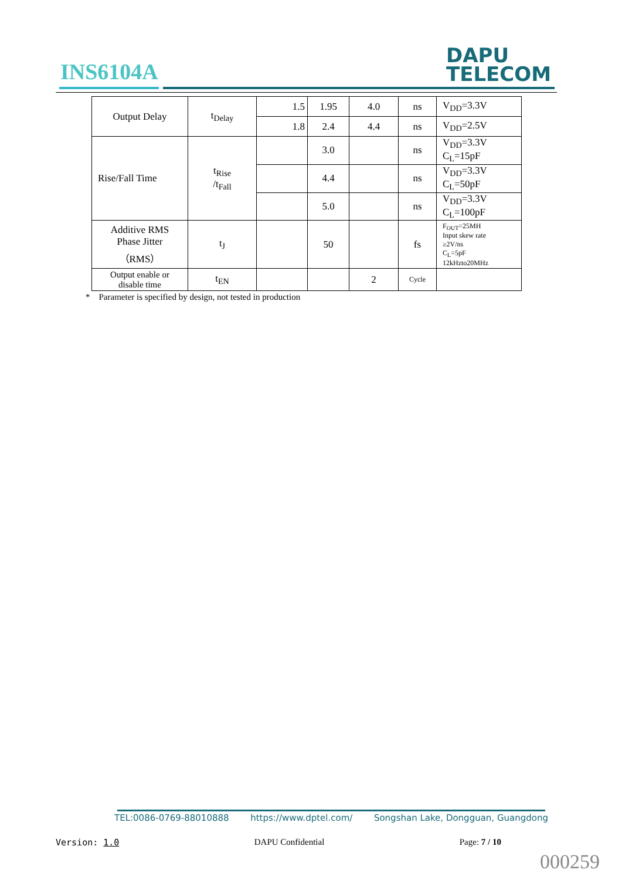INS6104A
DAPU
TELECOM
| Output Delay | t<sub>Delay</sub> | 1.5 | 1.95 | 4.0 | ns | V<sub>DD</sub>=3.3V |
| | | 1.8 | 2.4 | 4.4 | ns | V<sub>DD</sub>=2.5V |
| Rise/Fall Time | t<sub>Rise</sub> /t<sub>Fall</sub> | | 3.0 | | ns | V<sub>DD</sub>=3.3V C<sub>L</sub>=15pF |
| | | | 4.4 | | ns | V<sub>DD</sub>=3.3V C<sub>L</sub>=50pF |
| | | | 5.0 | | ns | V<sub>DD</sub>=3.3V C<sub>L</sub>=100pF |
| Additive RMS Phase Jitter （RMS） | t<sub>J</sub> | | 50 | | fs | F<sub>OUT</sub>=25MH Input skew rate ≥2V/ns C<sub>L</sub>=5pF 12kHzto20MHz |
| Output enable or disable time | t<sub>EN</sub> | | | 2 | Cycle | |
* Parameter is specified by design, not tested in production
TEL:0086-0769-88010888 https://www.dptel.com/ Songshan Lake, Dongguan, Guangdong
Version: 1.0 DAPU Confidential Page: 7 / 10
000259